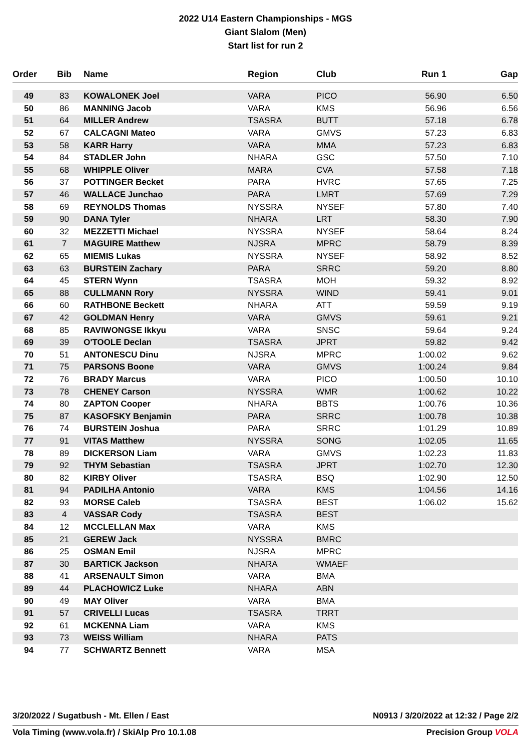2022 U14 Eastern Championships - MGS
Giant Slalom (Men)
Start list for run 2
| Order | Bib | Name | Region | Club | Run 1 | Gap |
| --- | --- | --- | --- | --- | --- | --- |
| 49 | 83 | KOWALONEK Joel | VARA | PICO | 56.90 | 6.50 |
| 50 | 86 | MANNING Jacob | VARA | KMS | 56.96 | 6.56 |
| 51 | 64 | MILLER Andrew | TSASRA | BUTT | 57.18 | 6.78 |
| 52 | 67 | CALCAGNI Mateo | VARA | GMVS | 57.23 | 6.83 |
| 53 | 58 | KARR Harry | VARA | MMA | 57.23 | 6.83 |
| 54 | 84 | STADLER John | NHARA | GSC | 57.50 | 7.10 |
| 55 | 68 | WHIPPLE Oliver | MARA | CVA | 57.58 | 7.18 |
| 56 | 37 | POTTINGER Becket | PARA | HVRC | 57.65 | 7.25 |
| 57 | 46 | WALLACE Junchao | PARA | LMRT | 57.69 | 7.29 |
| 58 | 69 | REYNOLDS Thomas | NYSSRA | NYSEF | 57.80 | 7.40 |
| 59 | 90 | DANA Tyler | NHARA | LRT | 58.30 | 7.90 |
| 60 | 32 | MEZZETTI Michael | NYSSRA | NYSEF | 58.64 | 8.24 |
| 61 | 7 | MAGUIRE Matthew | NJSRA | MPRC | 58.79 | 8.39 |
| 62 | 65 | MIEMIS Lukas | NYSSRA | NYSEF | 58.92 | 8.52 |
| 63 | 63 | BURSTEIN Zachary | PARA | SRRC | 59.20 | 8.80 |
| 64 | 45 | STERN Wynn | TSASRA | MOH | 59.32 | 8.92 |
| 65 | 88 | CULLMANN Rory | NYSSRA | WIND | 59.41 | 9.01 |
| 66 | 60 | RATHBONE Beckett | NHARA | ATT | 59.59 | 9.19 |
| 67 | 42 | GOLDMAN Henry | VARA | GMVS | 59.61 | 9.21 |
| 68 | 85 | RAVIWONGSE Ikkyu | VARA | SNSC | 59.64 | 9.24 |
| 69 | 39 | O'TOOLE Declan | TSASRA | JPRT | 59.82 | 9.42 |
| 70 | 51 | ANTONESCU Dinu | NJSRA | MPRC | 1:00.02 | 9.62 |
| 71 | 75 | PARSONS Boone | VARA | GMVS | 1:00.24 | 9.84 |
| 72 | 76 | BRADY Marcus | VARA | PICO | 1:00.50 | 10.10 |
| 73 | 78 | CHENEY Carson | NYSSRA | WMR | 1:00.62 | 10.22 |
| 74 | 80 | ZAPTON Cooper | NHARA | BBTS | 1:00.76 | 10.36 |
| 75 | 87 | KASOFSKY Benjamin | PARA | SRRC | 1:00.78 | 10.38 |
| 76 | 74 | BURSTEIN Joshua | PARA | SRRC | 1:01.29 | 10.89 |
| 77 | 91 | VITAS Matthew | NYSSRA | SONG | 1:02.05 | 11.65 |
| 78 | 89 | DICKERSON Liam | VARA | GMVS | 1:02.23 | 11.83 |
| 79 | 92 | THYM Sebastian | TSASRA | JPRT | 1:02.70 | 12.30 |
| 80 | 82 | KIRBY Oliver | TSASRA | BSQ | 1:02.90 | 12.50 |
| 81 | 94 | PADILHA Antonio | VARA | KMS | 1:04.56 | 14.16 |
| 82 | 93 | MORSE Caleb | TSASRA | BEST | 1:06.02 | 15.62 |
| 83 | 4 | VASSAR Cody | TSASRA | BEST | | |
| 84 | 12 | MCCLELLAN Max | VARA | KMS | | |
| 85 | 21 | GEREW Jack | NYSSRA | BMRC | | |
| 86 | 25 | OSMAN Emil | NJSRA | MPRC | | |
| 87 | 30 | BARTICK Jackson | NHARA | WMAEF | | |
| 88 | 41 | ARSENAULT Simon | VARA | BMA | | |
| 89 | 44 | PLACHOWICZ Luke | NHARA | ABN | | |
| 90 | 49 | MAY Oliver | VARA | BMA | | |
| 91 | 57 | CRIVELLI Lucas | TSASRA | TRRT | | |
| 92 | 61 | MCKENNA Liam | VARA | KMS | | |
| 93 | 73 | WEISS William | NHARA | PATS | | |
| 94 | 77 | SCHWARTZ Bennett | VARA | MSA | | |
3/20/2022 / Sugatbush - Mt. Ellen / East N0913 / 3/20/2022 at 12:32 / Page 2/2
Vola Timing (www.vola.fr) / SkiAlp Pro 10.1.08 Precision Group VOLA